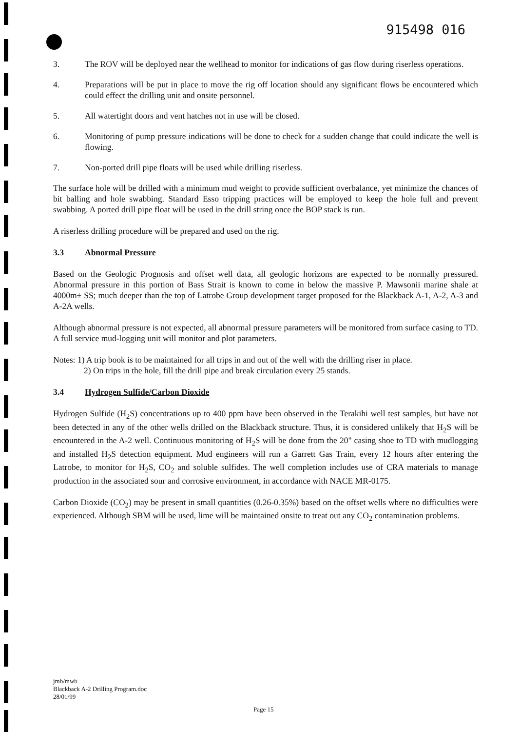915498 016
3. The ROV will be deployed near the wellhead to monitor for indications of gas flow during riserless operations.
4. Preparations will be put in place to move the rig off location should any significant flows be encountered which could effect the drilling unit and onsite personnel.
5. All watertight doors and vent hatches not in use will be closed.
6. Monitoring of pump pressure indications will be done to check for a sudden change that could indicate the well is flowing.
7. Non-ported drill pipe floats will be used while drilling riserless.
The surface hole will be drilled with a minimum mud weight to provide sufficient overbalance, yet minimize the chances of bit balling and hole swabbing. Standard Esso tripping practices will be employed to keep the hole full and prevent swabbing. A ported drill pipe float will be used in the drill string once the BOP stack is run.
A riserless drilling procedure will be prepared and used on the rig.
3.3 Abnormal Pressure
Based on the Geologic Prognosis and offset well data, all geologic horizons are expected to be normally pressured. Abnormal pressure in this portion of Bass Strait is known to come in below the massive P. Mawsonii marine shale at 4000m± SS; much deeper than the top of Latrobe Group development target proposed for the Blackback A-1, A-2, A-3 and A-2A wells.
Although abnormal pressure is not expected, all abnormal pressure parameters will be monitored from surface casing to TD. A full service mud-logging unit will monitor and plot parameters.
Notes: 1) A trip book is to be maintained for all trips in and out of the well with the drilling riser in place.
2) On trips in the hole, fill the drill pipe and break circulation every 25 stands.
3.4 Hydrogen Sulfide/Carbon Dioxide
Hydrogen Sulfide (H<sub>2</sub>S) concentrations up to 400 ppm have been observed in the Terakihi well test samples, but have not been detected in any of the other wells drilled on the Blackback structure. Thus, it is considered unlikely that H<sub>2</sub>S will be encountered in the A-2 well. Continuous monitoring of H<sub>2</sub>S will be done from the 20" casing shoe to TD with mudlogging and installed H<sub>2</sub>S detection equipment. Mud engineers will run a Garrett Gas Train, every 12 hours after entering the Latrobe, to monitor for H<sub>2</sub>S, CO<sub>2</sub> and soluble sulfides. The well completion includes use of CRA materials to manage production in the associated sour and corrosive environment, in accordance with NACE MR-0175.
Carbon Dioxide (CO<sub>2</sub>) may be present in small quantities (0.26-0.35%) based on the offset wells where no difficulties were experienced. Although SBM will be used, lime will be maintained onsite to treat out any CO<sub>2</sub> contamination problems.
jmb/mwb
Blackback A-2 Drilling Program.doc
28/01/99
Page 15